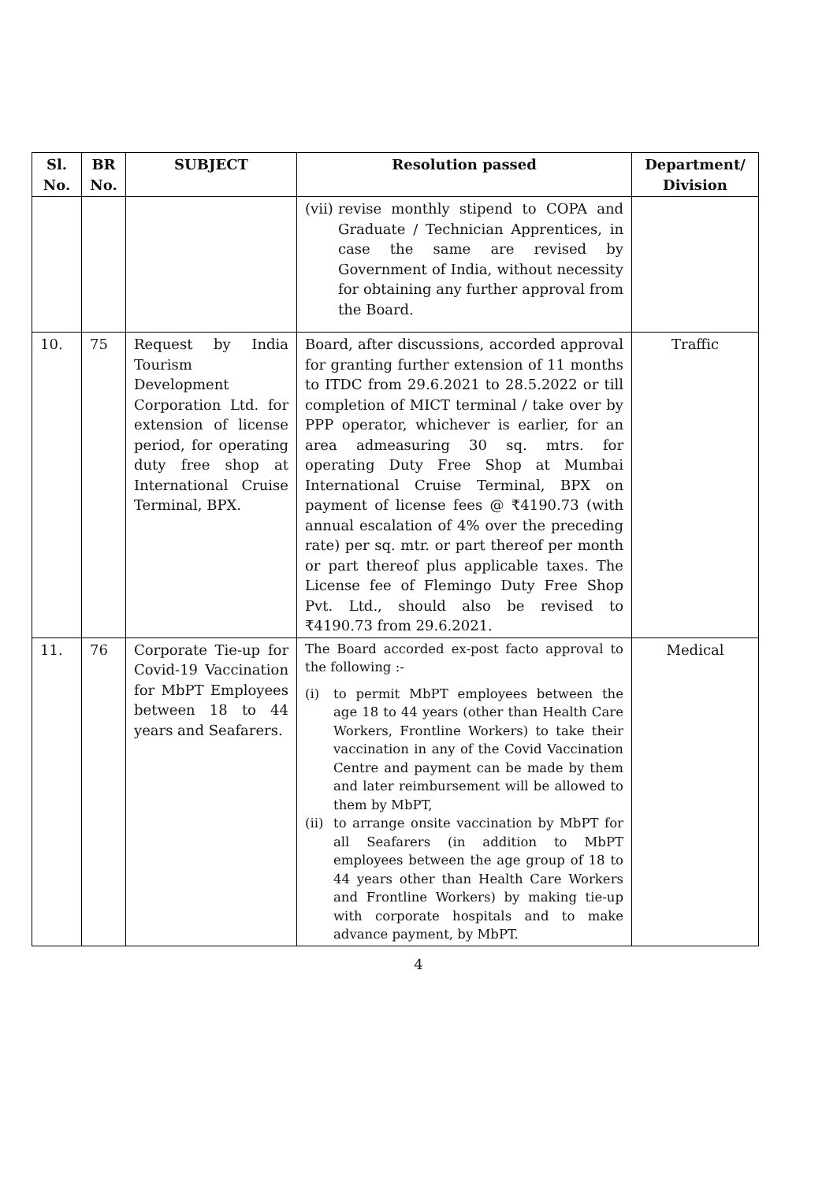| Sl. No. | BR No. | SUBJECT | Resolution passed | Department/ Division |
| --- | --- | --- | --- | --- |
| | | | (vii) revise monthly stipend to COPA and Graduate / Technician Apprentices, in case the same are revised by Government of India, without necessity for obtaining any further approval from the Board. | |
| 10. | 75 | Request by India Tourism Development Corporation Ltd. for extension of license period, for operating duty free shop at International Cruise Terminal, BPX. | Board, after discussions, accorded approval for granting further extension of 11 months to ITDC from 29.6.2021 to 28.5.2022 or till completion of MICT terminal / take over by PPP operator, whichever is earlier, for an area admeasuring 30 sq. mtrs. for operating Duty Free Shop at Mumbai International Cruise Terminal, BPX on payment of license fees @ ₹4190.73 (with annual escalation of 4% over the preceding rate) per sq. mtr. or part thereof per month or part thereof plus applicable taxes. The License fee of Flemingo Duty Free Shop Pvt. Ltd., should also be revised to ₹4190.73 from 29.6.2021. | Traffic |
| 11. | 76 | Corporate Tie-up for Covid-19 Vaccination for MbPT Employees between 18 to 44 years and Seafarers. | The Board accorded ex-post facto approval to the following :- (i) to permit MbPT employees between the age 18 to 44 years (other than Health Care Workers, Frontline Workers) to take their vaccination in any of the Covid Vaccination Centre and payment can be made by them and later reimbursement will be allowed to them by MbPT, (ii) to arrange onsite vaccination by MbPT for all Seafarers (in addition to MbPT employees between the age group of 18 to 44 years other than Health Care Workers and Frontline Workers) by making tie-up with corporate hospitals and to make advance payment, by MbPT. | Medical |
4